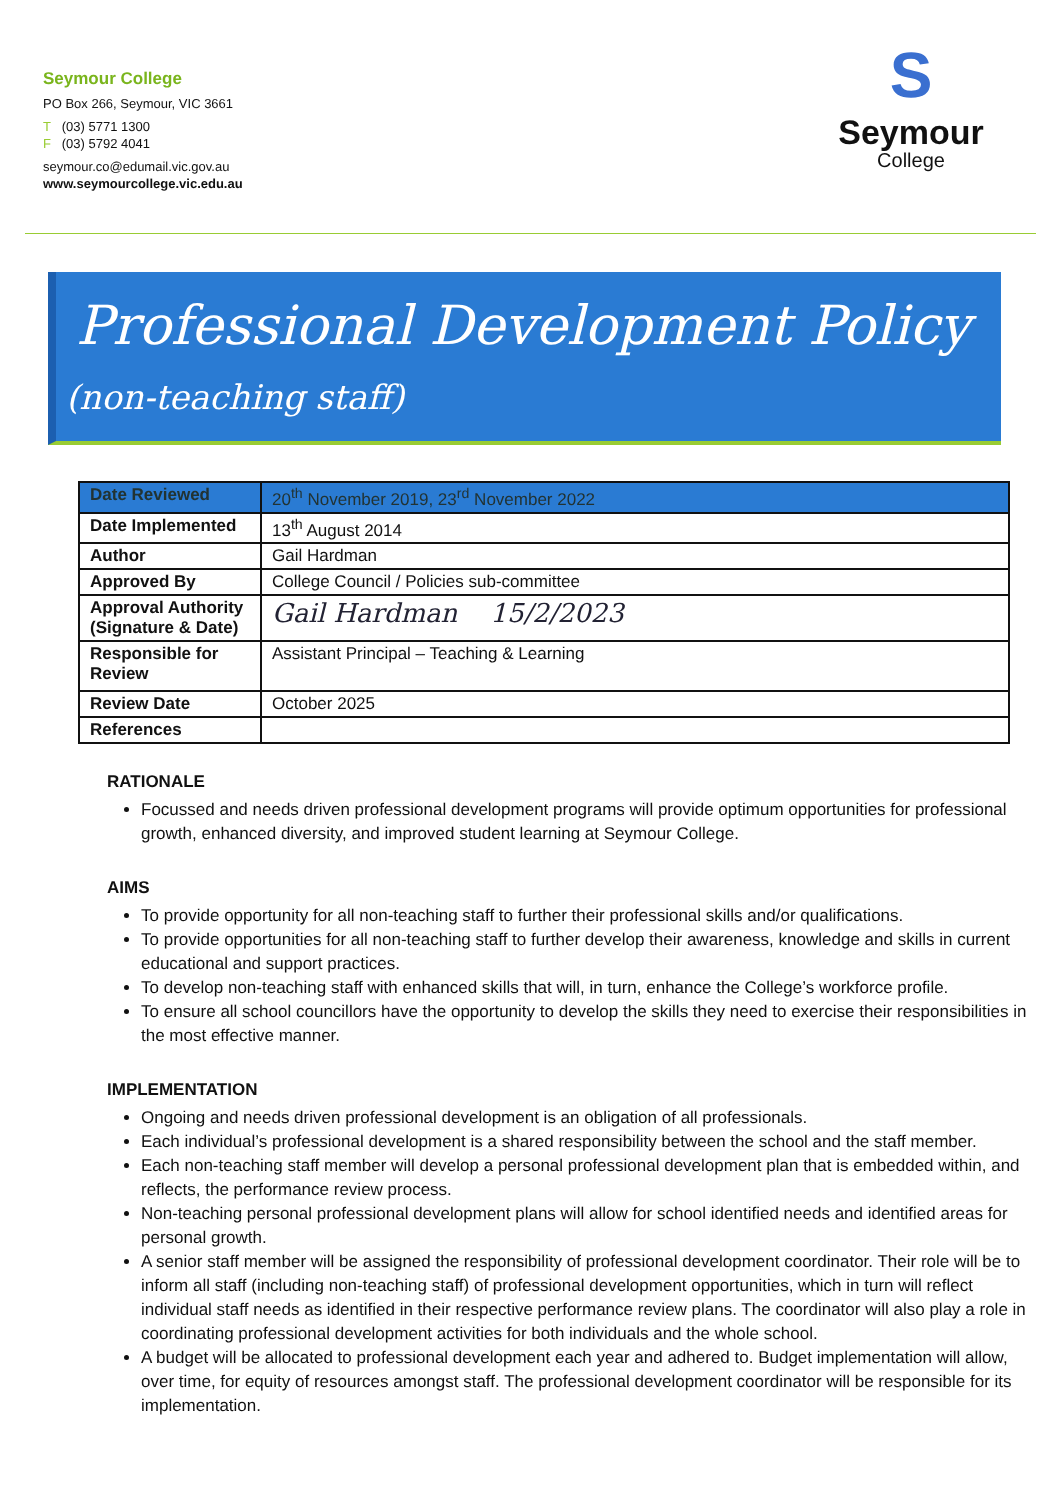Seymour College
PO Box 266, Seymour, VIC 3661
T (03) 5771 1300
F (03) 5792 4041
seymour.co@edumail.vic.gov.au
www.seymourcollege.vic.edu.au
S
Seymour
College
Professional Development Policy
(non-teaching staff)
| Date Reviewed | 20<sup>th</sup> November 2019, 23<sup>rd</sup> November 2022 |
| Date Implemented | 13<sup>th</sup> August 2014 |
| Author | Gail Hardman |
| Approved By | College Council / Policies sub-committee |
| Approval Authority (Signature & Date) | Gail Hardman 15/2/2023 |
| Responsible for Review | Assistant Principal – Teaching & Learning |
| Review Date | October 2025 |
| References | |
RATIONALE
Focussed and needs driven professional development programs will provide optimum opportunities for professional growth, enhanced diversity, and improved student learning at Seymour College.
AIMS
To provide opportunity for all non-teaching staff to further their professional skills and/or qualifications.
To provide opportunities for all non-teaching staff to further develop their awareness, knowledge and skills in current educational and support practices.
To develop non-teaching staff with enhanced skills that will, in turn, enhance the College’s workforce profile.
To ensure all school councillors have the opportunity to develop the skills they need to exercise their responsibilities in the most effective manner.
IMPLEMENTATION
Ongoing and needs driven professional development is an obligation of all professionals.
Each individual’s professional development is a shared responsibility between the school and the staff member.
Each non-teaching staff member will develop a personal professional development plan that is embedded within, and reflects, the performance review process.
Non-teaching personal professional development plans will allow for school identified needs and identified areas for personal growth.
A senior staff member will be assigned the responsibility of professional development coordinator. Their role will be to inform all staff (including non-teaching staff) of professional development opportunities, which in turn will reflect individual staff needs as identified in their respective performance review plans. The coordinator will also play a role in coordinating professional development activities for both individuals and the whole school.
A budget will be allocated to professional development each year and adhered to. Budget implementation will allow, over time, for equity of resources amongst staff. The professional development coordinator will be responsible for its implementation.